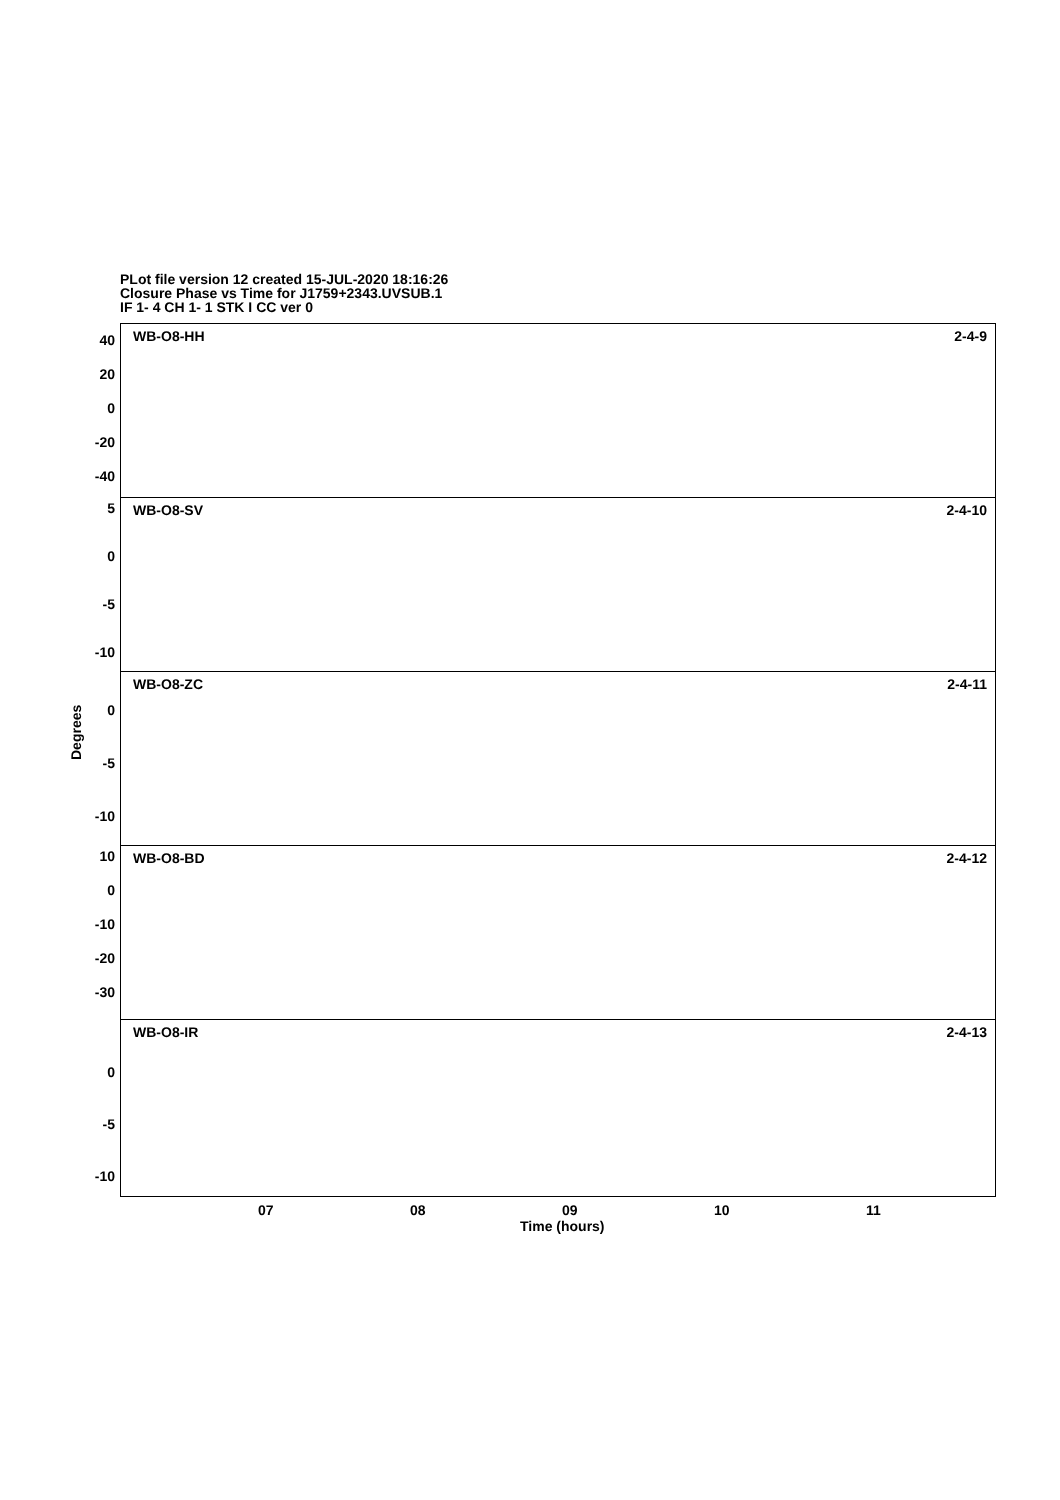PLot file version 12 created 15-JUL-2020 18:16:26
Closure Phase vs Time for J1759+2343.UVSUB.1
IF 1- 4 CH 1- 1 STK I CC ver 0
Degrees
WB-O8-HH 2-4-9 40
20
0
-20
-40
WB-O8-SV 2-4-10 5
0
-5
-10
WB-O8-ZC 2-4-11
0
-5
-10
WB-O8-BD 2-4-12 10
0
-10
-20
-30
WB-O8-IR 2-4-13
0
-5
-10
07 08 09 10 11
Time (hours)